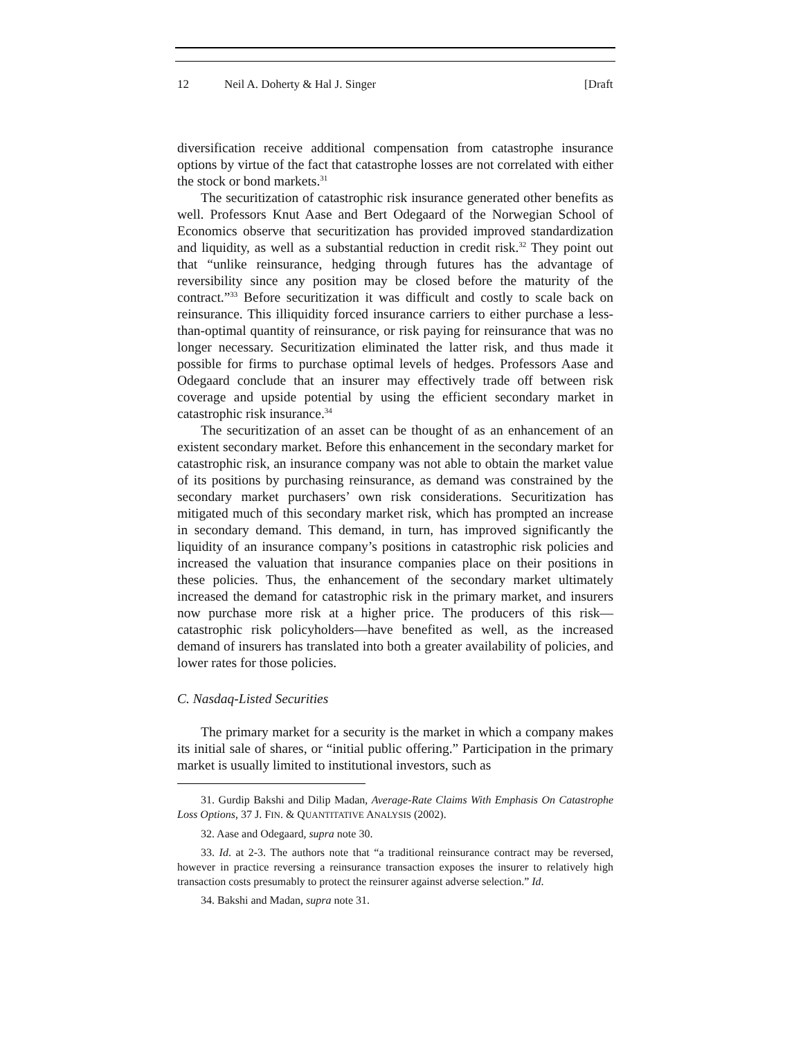12 Neil A. Doherty & Hal J. Singer [Draft
diversification receive additional compensation from catastrophe insurance options by virtue of the fact that catastrophe losses are not correlated with either the stock or bond markets.<sup>31</sup>
The securitization of catastrophic risk insurance generated other benefits as well. Professors Knut Aase and Bert Odegaard of the Norwegian School of Economics observe that securitization has provided improved standardization and liquidity, as well as a substantial reduction in credit risk.<sup>32</sup> They point out that “unlike reinsurance, hedging through futures has the advantage of reversibility since any position may be closed before the maturity of the contract.”<sup>33</sup> Before securitization it was difficult and costly to scale back on reinsurance. This illiquidity forced insurance carriers to either purchase a less-than-optimal quantity of reinsurance, or risk paying for reinsurance that was no longer necessary. Securitization eliminated the latter risk, and thus made it possible for firms to purchase optimal levels of hedges. Professors Aase and Odegaard conclude that an insurer may effectively trade off between risk coverage and upside potential by using the efficient secondary market in catastrophic risk insurance.<sup>34</sup>
The securitization of an asset can be thought of as an enhancement of an existent secondary market. Before this enhancement in the secondary market for catastrophic risk, an insurance company was not able to obtain the market value of its positions by purchasing reinsurance, as demand was constrained by the secondary market purchasers’ own risk considerations. Securitization has mitigated much of this secondary market risk, which has prompted an increase in secondary demand. This demand, in turn, has improved significantly the liquidity of an insurance company’s positions in catastrophic risk policies and increased the valuation that insurance companies place on their positions in these policies. Thus, the enhancement of the secondary market ultimately increased the demand for catastrophic risk in the primary market, and insurers now purchase more risk at a higher price. The producers of this risk—catastrophic risk policyholders—have benefited as well, as the increased demand of insurers has translated into both a greater availability of policies, and lower rates for those policies.
C. Nasdaq-Listed Securities
The primary market for a security is the market in which a company makes its initial sale of shares, or “initial public offering.” Participation in the primary market is usually limited to institutional investors, such as
31. Gurdip Bakshi and Dilip Madan, Average-Rate Claims With Emphasis On Catastrophe Loss Options, 37 J. FIN. & QUANTITATIVE ANALYSIS (2002).
32. Aase and Odegaard, supra note 30.
33. Id. at 2-3. The authors note that “a traditional reinsurance contract may be reversed, however in practice reversing a reinsurance transaction exposes the insurer to relatively high transaction costs presumably to protect the reinsurer against adverse selection.” Id.
34. Bakshi and Madan, supra note 31.